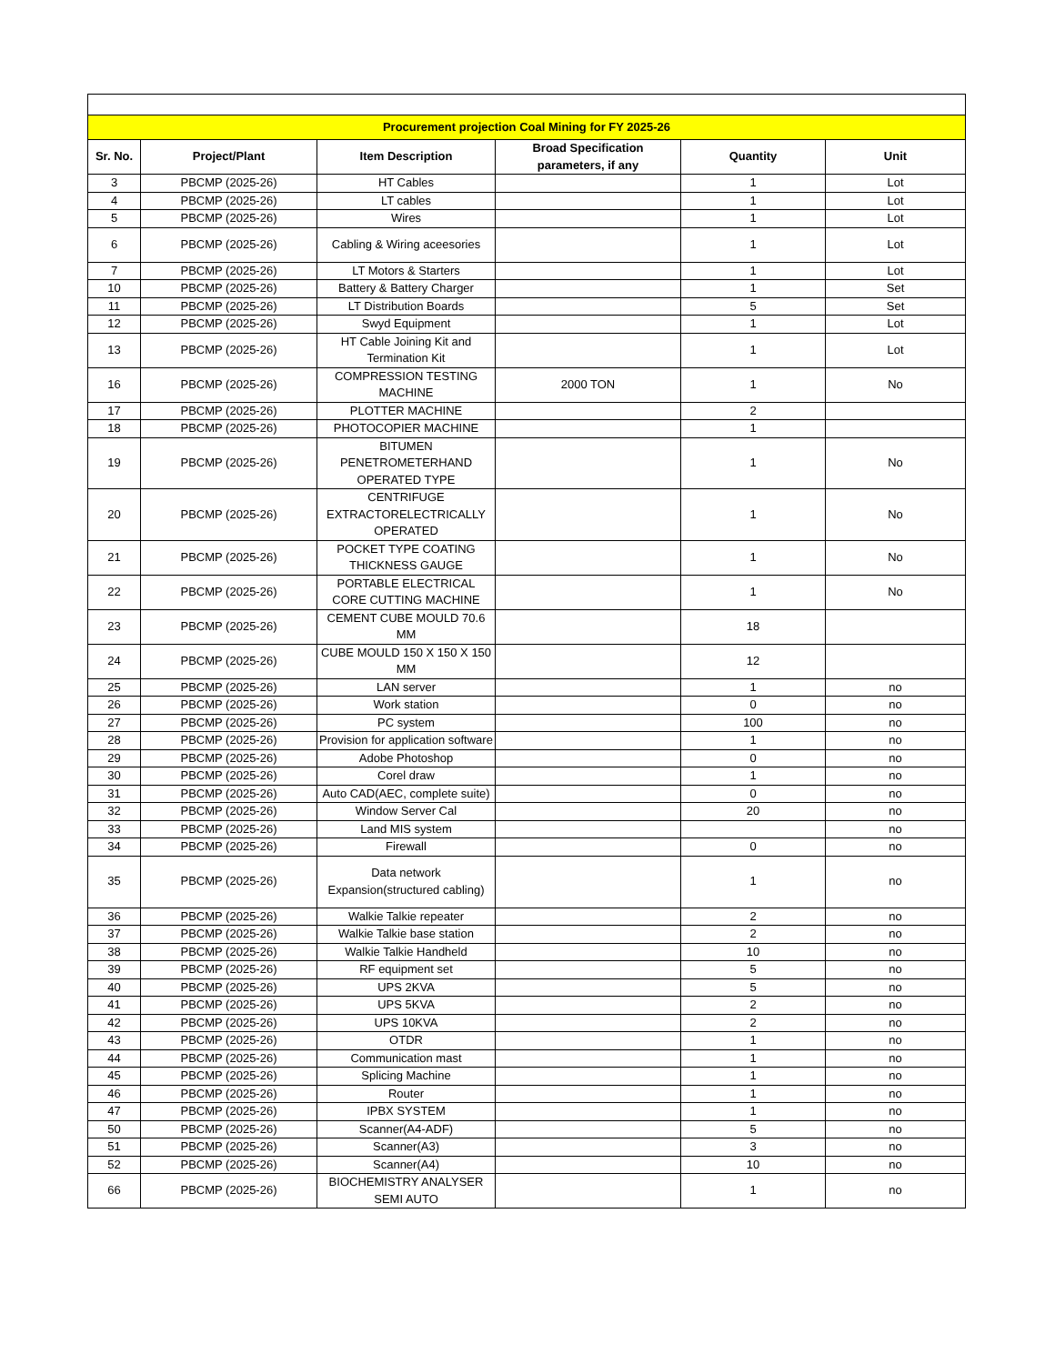| Procurement projection Coal Mining for FY 2025-26 | | | | | |
| Sr. No. | Project/Plant | Item Description | Broad Specification parameters, if any | Quantity | Unit |
| 3 | PBCMP (2025-26) | HT Cables | | 1 | Lot |
| 4 | PBCMP (2025-26) | LT cables | | 1 | Lot |
| 5 | PBCMP (2025-26) | Wires | | 1 | Lot |
| 6 | PBCMP (2025-26) | Cabling & Wiring aceesories | | 1 | Lot |
| 7 | PBCMP (2025-26) | LT Motors & Starters | | 1 | Lot |
| 10 | PBCMP (2025-26) | Battery & Battery Charger | | 1 | Set |
| 11 | PBCMP (2025-26) | LT Distribution Boards | | 5 | Set |
| 12 | PBCMP (2025-26) | Swyd Equipment | | 1 | Lot |
| 13 | PBCMP (2025-26) | HT Cable Joining Kit and Termination Kit | | 1 | Lot |
| 16 | PBCMP (2025-26) | COMPRESSION TESTING MACHINE | 2000 TON | 1 | No |
| 17 | PBCMP (2025-26) | PLOTTER MACHINE | | 2 | |
| 18 | PBCMP (2025-26) | PHOTOCOPIER MACHINE | | 1 | |
| 19 | PBCMP (2025-26) | BITUMEN PENETROMETERHAND OPERATED TYPE | | 1 | No |
| 20 | PBCMP (2025-26) | CENTRIFUGE EXTRACTORELECTRICALLY OPERATED | | 1 | No |
| 21 | PBCMP (2025-26) | POCKET TYPE COATING THICKNESS GAUGE | | 1 | No |
| 22 | PBCMP (2025-26) | PORTABLE ELECTRICAL CORE CUTTING MACHINE | | 1 | No |
| 23 | PBCMP (2025-26) | CEMENT CUBE MOULD 70.6 MM | | 18 | |
| 24 | PBCMP (2025-26) | CUBE MOULD 150 X 150 X 150 MM | | 12 | |
| 25 | PBCMP (2025-26) | LAN server | | 1 | no |
| 26 | PBCMP (2025-26) | Work station | | 0 | no |
| 27 | PBCMP (2025-26) | PC system | | 100 | no |
| 28 | PBCMP (2025-26) | Provision for application software | | 1 | no |
| 29 | PBCMP (2025-26) | Adobe Photoshop | | 0 | no |
| 30 | PBCMP (2025-26) | Corel draw | | 1 | no |
| 31 | PBCMP (2025-26) | Auto CAD(AEC, complete suite) | | 0 | no |
| 32 | PBCMP (2025-26) | Window Server Cal | | 20 | no |
| 33 | PBCMP (2025-26) | Land MIS system | | | no |
| 34 | PBCMP (2025-26) | Firewall | | 0 | no |
| 35 | PBCMP (2025-26) | Data network Expansion(structured cabling) | | 1 | no |
| 36 | PBCMP (2025-26) | Walkie Talkie repeater | | 2 | no |
| 37 | PBCMP (2025-26) | Walkie Talkie base station | | 2 | no |
| 38 | PBCMP (2025-26) | Walkie Talkie Handheld | | 10 | no |
| 39 | PBCMP (2025-26) | RF equipment set | | 5 | no |
| 40 | PBCMP (2025-26) | UPS 2KVA | | 5 | no |
| 41 | PBCMP (2025-26) | UPS 5KVA | | 2 | no |
| 42 | PBCMP (2025-26) | UPS 10KVA | | 2 | no |
| 43 | PBCMP (2025-26) | OTDR | | 1 | no |
| 44 | PBCMP (2025-26) | Communication mast | | 1 | no |
| 45 | PBCMP (2025-26) | Splicing Machine | | 1 | no |
| 46 | PBCMP (2025-26) | Router | | 1 | no |
| 47 | PBCMP (2025-26) | IPBX SYSTEM | | 1 | no |
| 50 | PBCMP (2025-26) | Scanner(A4-ADF) | | 5 | no |
| 51 | PBCMP (2025-26) | Scanner(A3) | | 3 | no |
| 52 | PBCMP (2025-26) | Scanner(A4) | | 10 | no |
| 66 | PBCMP (2025-26) | BIOCHEMISTRY ANALYSER SEMI AUTO | | 1 | no |